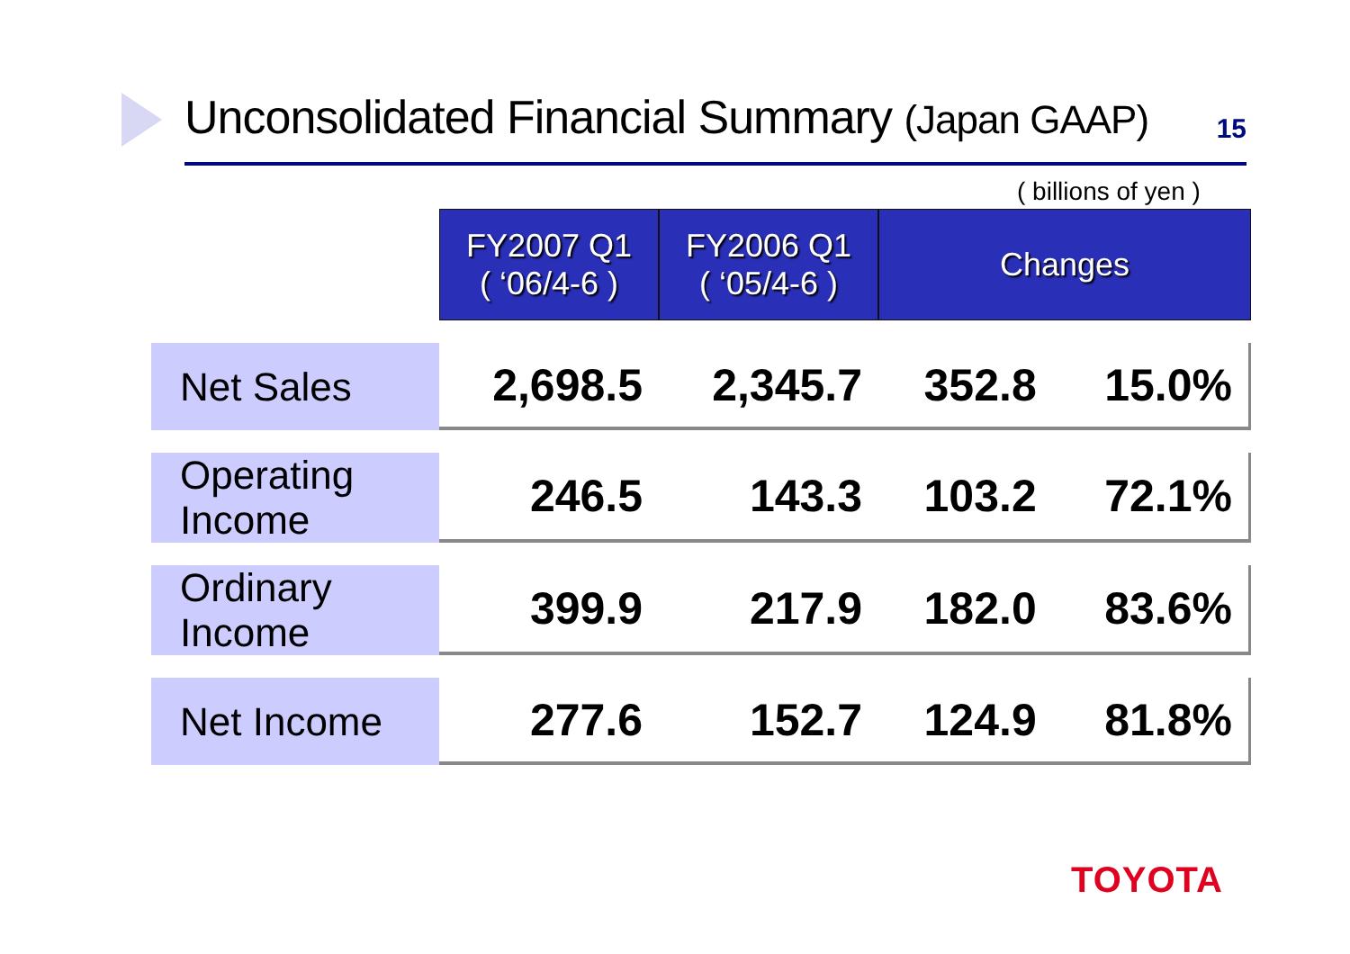Unconsolidated Financial Summary (Japan GAAP)
15
( billions of yen )
| | FY2007 Q1 ( ‘06/4-6 ) | FY2006 Q1 ( ‘05/4-6 ) | Changes | |
| Net Sales | 2,698.5 | 2,345.7 | 352.8 | 15.0% |
| Operating Income | 246.5 | 143.3 | 103.2 | 72.1% |
| Ordinary Income | 399.9 | 217.9 | 182.0 | 83.6% |
| Net Income | 277.6 | 152.7 | 124.9 | 81.8% |
TOYOTA